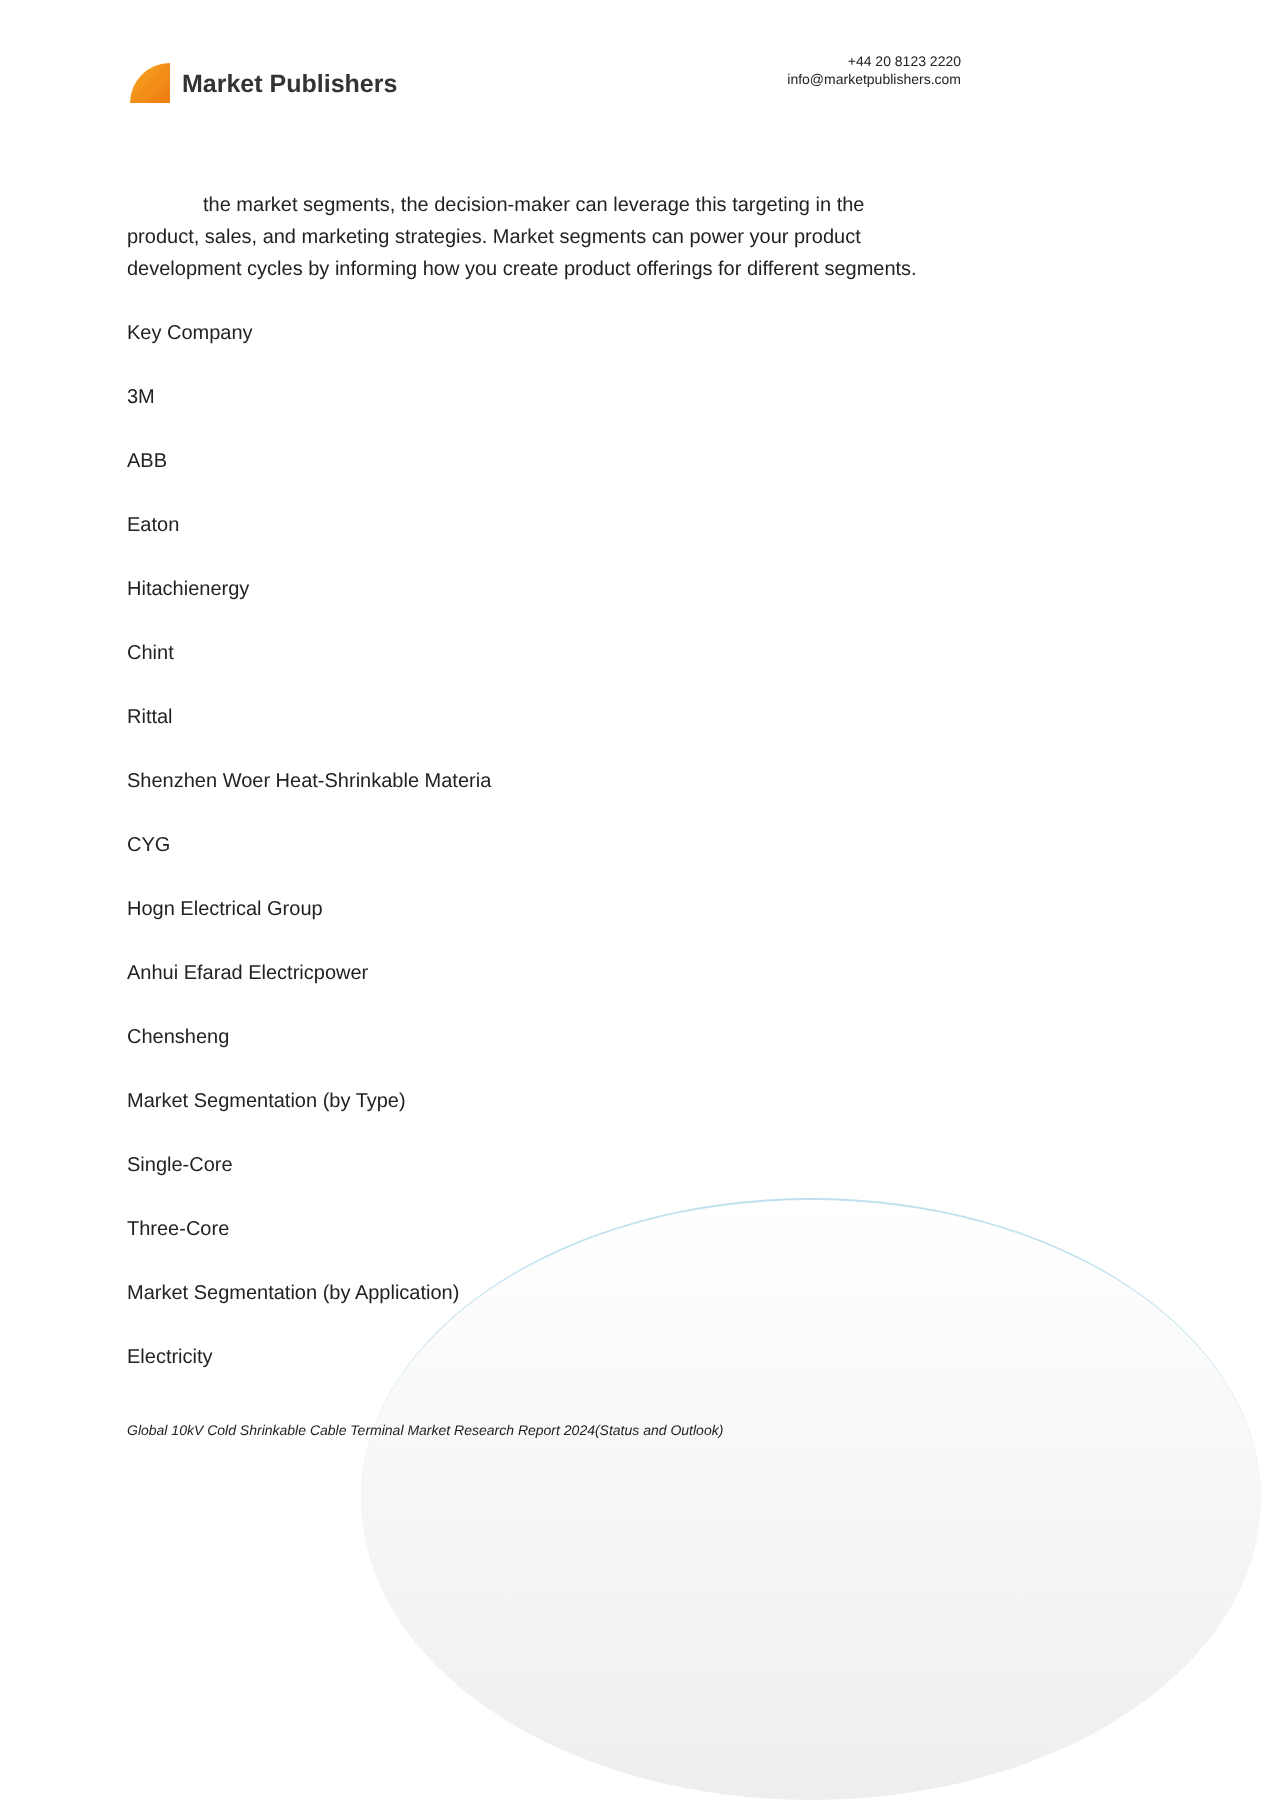Market Publishers
+44 20 8123 2220
info@marketpublishers.com
the market segments, the decision-maker can leverage this targeting in the product, sales, and marketing strategies. Market segments can power your product development cycles by informing how you create product offerings for different segments.
Key Company
3M
ABB
Eaton
Hitachienergy
Chint
Rittal
Shenzhen Woer Heat-Shrinkable Materia
CYG
Hogn Electrical Group
Anhui Efarad Electricpower
Chensheng
Market Segmentation (by Type)
Single-Core
Three-Core
Market Segmentation (by Application)
Electricity
Global 10kV Cold Shrinkable Cable Terminal Market Research Report 2024(Status and Outlook)